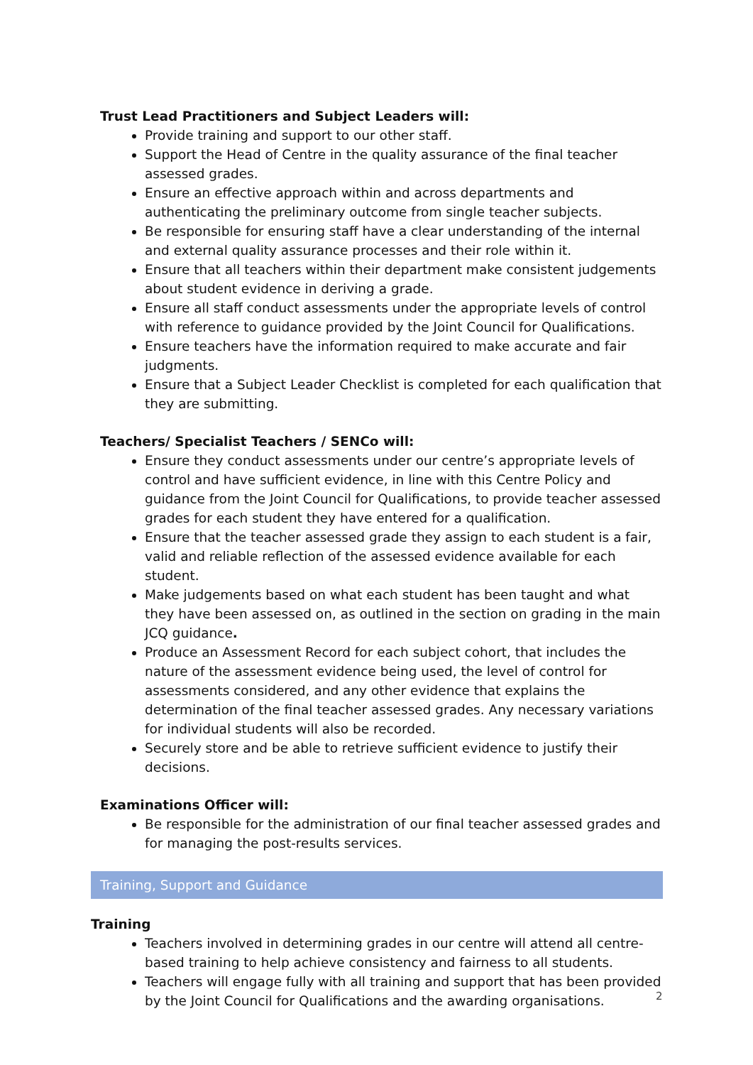Trust Lead Practitioners and Subject Leaders will:
Provide training and support to our other staff.
Support the Head of Centre in the quality assurance of the final teacher assessed grades.
Ensure an effective approach within and across departments and authenticating the preliminary outcome from single teacher subjects.
Be responsible for ensuring staff have a clear understanding of the internal and external quality assurance processes and their role within it.
Ensure that all teachers within their department make consistent judgements about student evidence in deriving a grade.
Ensure all staff conduct assessments under the appropriate levels of control with reference to guidance provided by the Joint Council for Qualifications.
Ensure teachers have the information required to make accurate and fair judgments.
Ensure that a Subject Leader Checklist is completed for each qualification that they are submitting.
Teachers/ Specialist Teachers / SENCo will:
Ensure they conduct assessments under our centre’s appropriate levels of control and have sufficient evidence, in line with this Centre Policy and guidance from the Joint Council for Qualifications, to provide teacher assessed grades for each student they have entered for a qualification.
Ensure that the teacher assessed grade they assign to each student is a fair, valid and reliable reflection of the assessed evidence available for each student.
Make judgements based on what each student has been taught and what they have been assessed on, as outlined in the section on grading in the main JCQ guidance.
Produce an Assessment Record for each subject cohort, that includes the nature of the assessment evidence being used, the level of control for assessments considered, and any other evidence that explains the determination of the final teacher assessed grades. Any necessary variations for individual students will also be recorded.
Securely store and be able to retrieve sufficient evidence to justify their decisions.
Examinations Officer will:
Be responsible for the administration of our final teacher assessed grades and for managing the post-results services.
Training, Support and Guidance
Training
Teachers involved in determining grades in our centre will attend all centre-based training to help achieve consistency and fairness to all students.
Teachers will engage fully with all training and support that has been provided by the Joint Council for Qualifications and the awarding organisations.
2